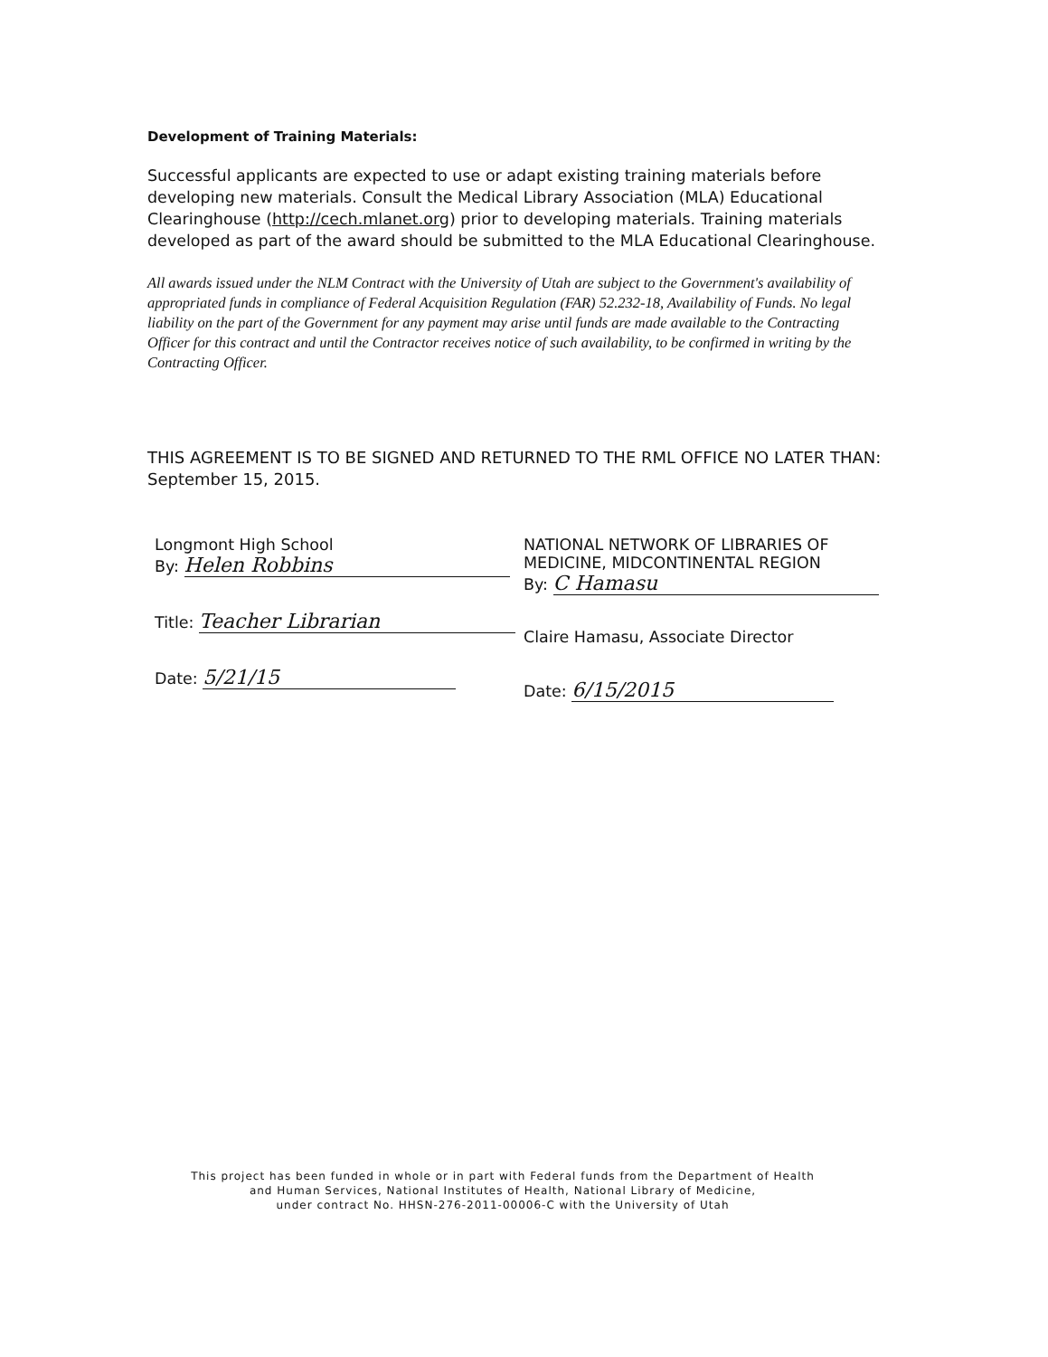Development of Training Materials:
Successful applicants are expected to use or adapt existing training materials before developing new materials. Consult the Medical Library Association (MLA) Educational Clearinghouse (http://cech.mlanet.org) prior to developing materials. Training materials developed as part of the award should be submitted to the MLA Educational Clearinghouse.
All awards issued under the NLM Contract with the University of Utah are subject to the Government's availability of appropriated funds in compliance of Federal Acquisition Regulation (FAR) 52.232-18, Availability of Funds. No legal liability on the part of the Government for any payment may arise until funds are made available to the Contracting Officer for this contract and until the Contractor receives notice of such availability, to be confirmed in writing by the Contracting Officer.
THIS AGREEMENT IS TO BE SIGNED AND RETURNED TO THE RML OFFICE NO LATER THAN: September 15, 2015.
Longmont High School
By: Helen Robbins
Title: Teacher Librarian
Date: 5/21/15
NATIONAL NETWORK OF LIBRARIES OF MEDICINE, MIDCONTINENTAL REGION
By: C Hamasu
Claire Hamasu, Associate Director
Date: 6/15/2015
This project has been funded in whole or in part with Federal funds from the Department of Health
and Human Services, National Institutes of Health, National Library of Medicine,
under contract No. HHSN-276-2011-00006-C with the University of Utah